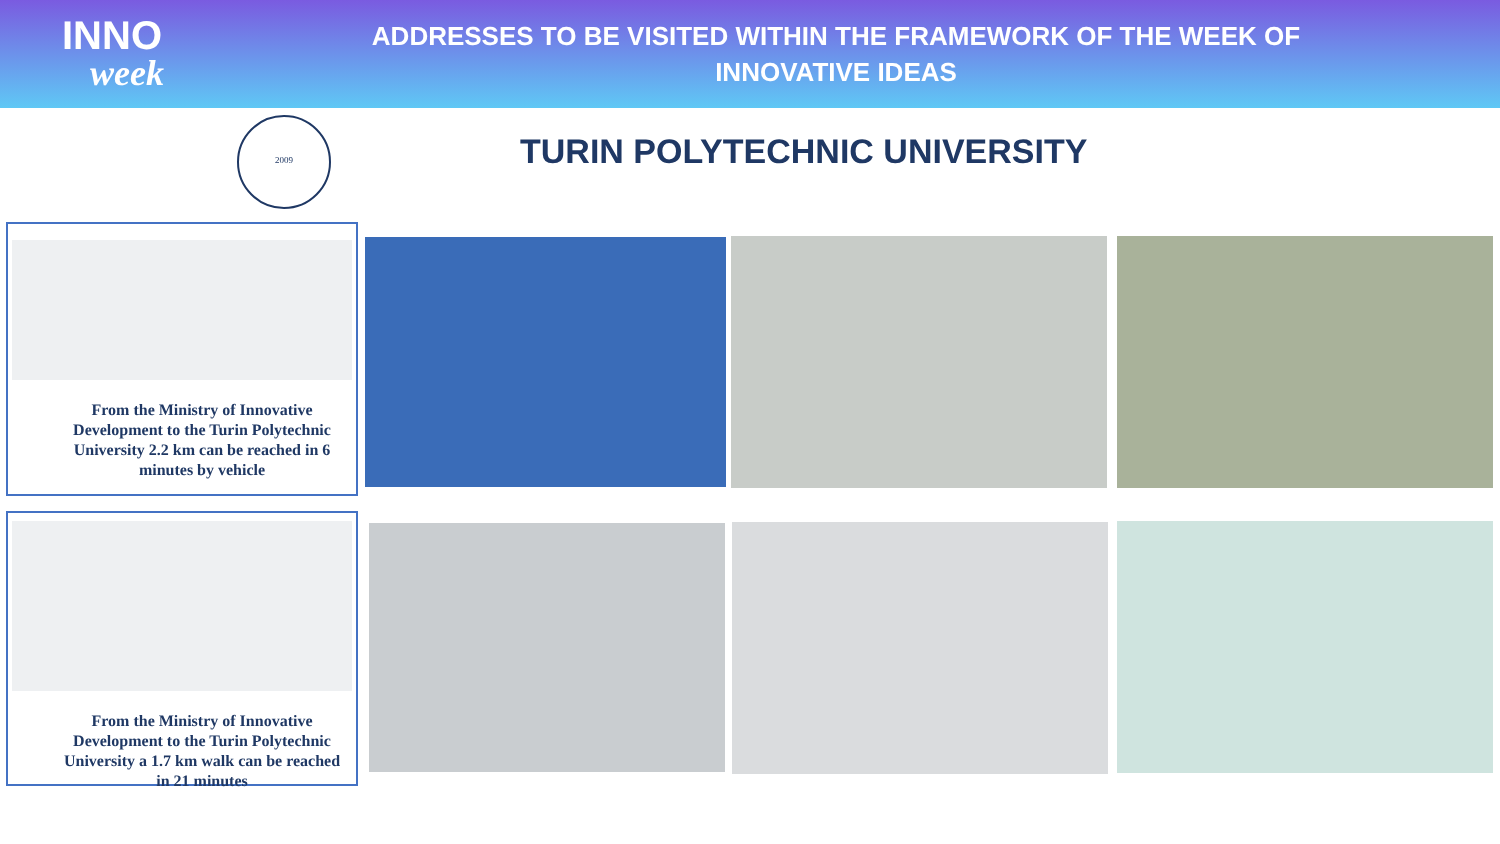INNO
week
ADDRESSES TO BE VISITED WITHIN THE FRAMEWORK OF THE WEEK OF INNOVATIVE IDEAS
2009
TURIN POLYTECHNIC UNIVERSITY
From the Ministry of Innovative Development to the Turin Polytechnic University 2.2 km can be reached in 6 minutes by vehicle
From the Ministry of Innovative Development to the Turin Polytechnic University a 1.7 km walk can be reached in 21 minutes